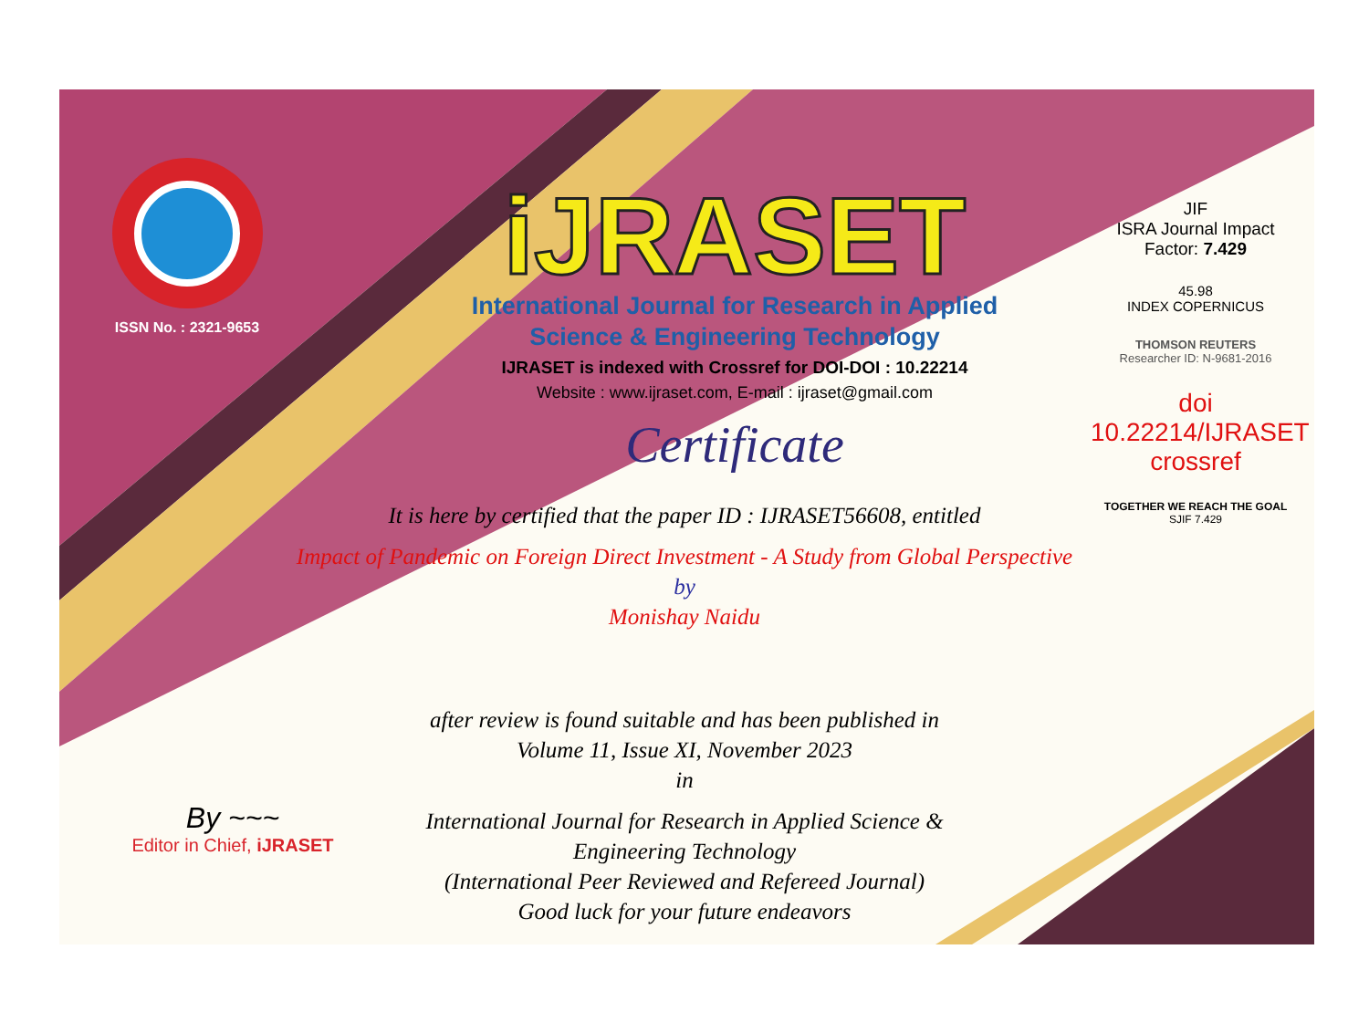ISSN No. : 2321-9653
iJRASET
International Journal for Research in Applied
Science & Engineering Technology
IJRASET is indexed with Crossref for DOI-DOI : 10.22214
Website : www.ijraset.com, E-mail : ijraset@gmail.com
Certificate
It is here by certified that the paper ID : IJRASET56608, entitled
Impact of Pandemic on Foreign Direct Investment - A Study from Global Perspective
by
Monishay Naidu
after review is found suitable and has been published in
Volume 11, Issue XI, November 2023
in
International Journal for Research in Applied Science &
Engineering Technology
(International Peer Reviewed and Refereed Journal)
Good luck for your future endeavors
JIF
ISRA Journal Impact
Factor: 7.429
45.98
INDEX COPERNICUS
THOMSON REUTERS
Researcher ID: N-9681-2016
doi 10.22214/IJRASET
crossref
TOGETHER WE REACH THE GOAL
SJIF 7.429
By ~~~
Editor in Chief, iJRASET